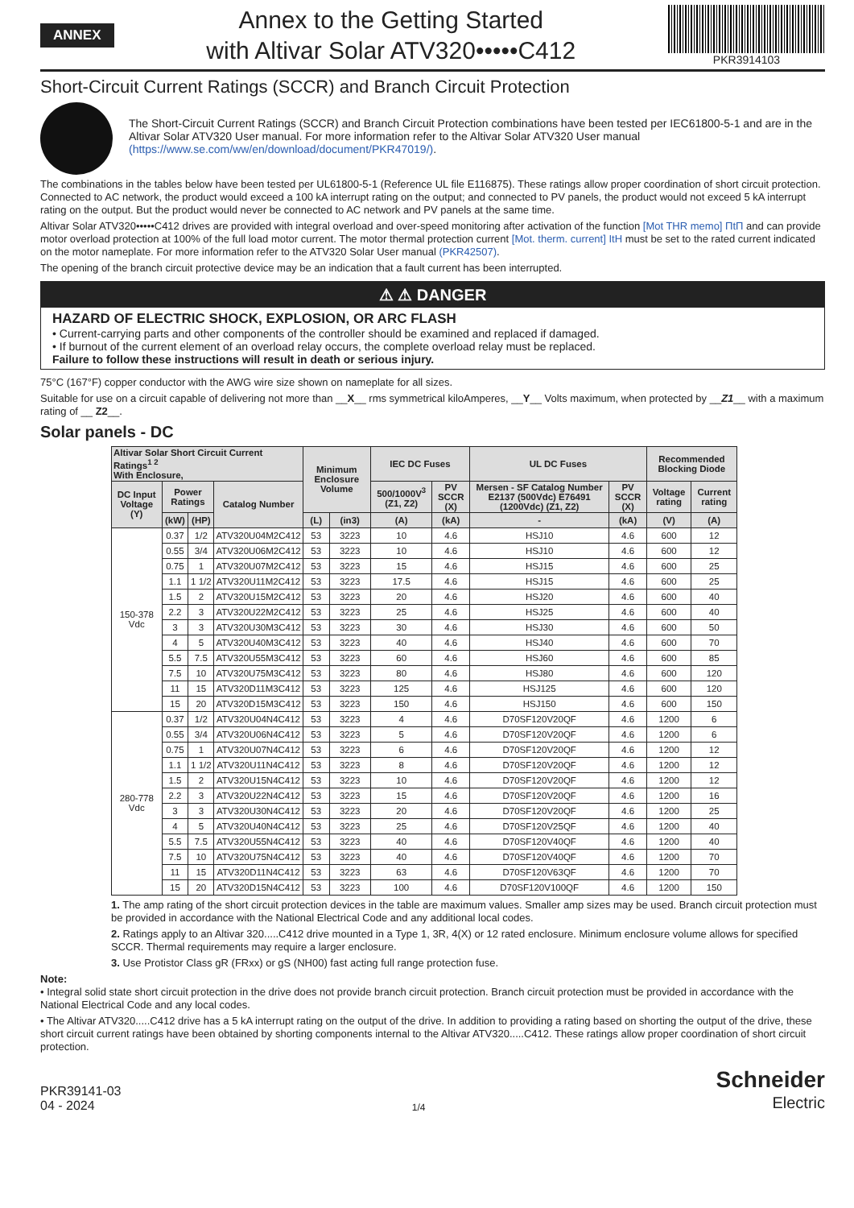ANNEX
Annex to the Getting Started
with Altivar Solar ATV320•••••C412
PKR3914103
Short-Circuit Current Ratings (SCCR) and Branch Circuit Protection
The Short-Circuit Current Ratings (SCCR) and Branch Circuit Protection combinations have been tested per IEC61800-5-1 and are in the Altivar Solar ATV320 User manual. For more information refer to the Altivar Solar ATV320 User manual (https://www.se.com/ww/en/download/document/PKR47019/).
The combinations in the tables below have been tested per UL61800-5-1 (Reference UL file E116875). These ratings allow proper coordination of short circuit protection. Connected to AC network, the product would exceed a 100 kA interrupt rating on the output; and connected to PV panels, the product would not exceed 5 kA interrupt rating on the output. But the product would never be connected to AC network and PV panels at the same time.
Altivar Solar ATV320•••••C412 drives are provided with integral overload and over-speed monitoring after activation of the function [Mot THR memo] ΠtΠ and can provide motor overload protection at 100% of the full load motor current. The motor thermal protection current [Mot. therm. current] ItH must be set to the rated current indicated on the motor nameplate. For more information refer to the ATV320 Solar User manual (PKR42507).
The opening of the branch circuit protective device may be an indication that a fault current has been interrupted.
⚠ ⚠ DANGER
HAZARD OF ELECTRIC SHOCK, EXPLOSION, OR ARC FLASH
• Current-carrying parts and other components of the controller should be examined and replaced if damaged.
• If burnout of the current element of an overload relay occurs, the complete overload relay must be replaced.
Failure to follow these instructions will result in death or serious injury.
75°C (167°F) copper conductor with the AWG wire size shown on nameplate for all sizes.
Suitable for use on a circuit capable of delivering not more than __X__ rms symmetrical kiloAmperes, __Y__ Volts maximum, when protected by __Z1__ with a maximum rating of __ Z2__.
Solar panels - DC
| Altivar Solar Short Circuit Current Ratings<sup>1 2</sup> With Enclosure, | | | | Minimum Enclosure Volume | | IEC DC Fuses | | UL DC Fuses | | Recommended Blocking Diode | |
| --- | --- | --- | --- | --- | --- | --- | --- | --- | --- | --- | --- |
| DC Input Voltage (Y) | Power Ratings | | Catalog Number | | | 500/1000V<sup>3</sup> (Z1, Z2) | PV SCCR (X) | Mersen - SF Catalog Number E2137 (500Vdc) E76491 (1200Vdc) (Z1, Z2) | PV SCCR (X) | Voltage rating | Current rating |
| | (kW) | (HP) | | (L) | (in3) | (A) | (kA) | - | (kA) | (V) | (A) |
| 150-378 Vdc | 0.37 | 1/2 | ATV320U04M2C412 | 53 | 3223 | 10 | 4.6 | HSJ10 | 4.6 | 600 | 12 |
| | 0.55 | 3/4 | ATV320U06M2C412 | 53 | 3223 | 10 | 4.6 | HSJ10 | 4.6 | 600 | 12 |
| | 0.75 | 1 | ATV320U07M2C412 | 53 | 3223 | 15 | 4.6 | HSJ15 | 4.6 | 600 | 25 |
| | 1.1 | 1 1/2 | ATV320U11M2C412 | 53 | 3223 | 17.5 | 4.6 | HSJ15 | 4.6 | 600 | 25 |
| | 1.5 | 2 | ATV320U15M2C412 | 53 | 3223 | 20 | 4.6 | HSJ20 | 4.6 | 600 | 40 |
| | 2.2 | 3 | ATV320U22M2C412 | 53 | 3223 | 25 | 4.6 | HSJ25 | 4.6 | 600 | 40 |
| | 3 | 3 | ATV320U30M3C412 | 53 | 3223 | 30 | 4.6 | HSJ30 | 4.6 | 600 | 50 |
| | 4 | 5 | ATV320U40M3C412 | 53 | 3223 | 40 | 4.6 | HSJ40 | 4.6 | 600 | 70 |
| | 5.5 | 7.5 | ATV320U55M3C412 | 53 | 3223 | 60 | 4.6 | HSJ60 | 4.6 | 600 | 85 |
| | 7.5 | 10 | ATV320U75M3C412 | 53 | 3223 | 80 | 4.6 | HSJ80 | 4.6 | 600 | 120 |
| | 11 | 15 | ATV320D11M3C412 | 53 | 3223 | 125 | 4.6 | HSJ125 | 4.6 | 600 | 120 |
| | 15 | 20 | ATV320D15M3C412 | 53 | 3223 | 150 | 4.6 | HSJ150 | 4.6 | 600 | 150 |
| 280-778 Vdc | 0.37 | 1/2 | ATV320U04N4C412 | 53 | 3223 | 4 | 4.6 | D70SF120V20QF | 4.6 | 1200 | 6 |
| | 0.55 | 3/4 | ATV320U06N4C412 | 53 | 3223 | 5 | 4.6 | D70SF120V20QF | 4.6 | 1200 | 6 |
| | 0.75 | 1 | ATV320U07N4C412 | 53 | 3223 | 6 | 4.6 | D70SF120V20QF | 4.6 | 1200 | 12 |
| | 1.1 | 1 1/2 | ATV320U11N4C412 | 53 | 3223 | 8 | 4.6 | D70SF120V20QF | 4.6 | 1200 | 12 |
| | 1.5 | 2 | ATV320U15N4C412 | 53 | 3223 | 10 | 4.6 | D70SF120V20QF | 4.6 | 1200 | 12 |
| | 2.2 | 3 | ATV320U22N4C412 | 53 | 3223 | 15 | 4.6 | D70SF120V20QF | 4.6 | 1200 | 16 |
| | 3 | 3 | ATV320U30N4C412 | 53 | 3223 | 20 | 4.6 | D70SF120V20QF | 4.6 | 1200 | 25 |
| | 4 | 5 | ATV320U40N4C412 | 53 | 3223 | 25 | 4.6 | D70SF120V25QF | 4.6 | 1200 | 40 |
| | 5.5 | 7.5 | ATV320U55N4C412 | 53 | 3223 | 40 | 4.6 | D70SF120V40QF | 4.6 | 1200 | 40 |
| | 7.5 | 10 | ATV320U75N4C412 | 53 | 3223 | 40 | 4.6 | D70SF120V40QF | 4.6 | 1200 | 70 |
| | 11 | 15 | ATV320D11N4C412 | 53 | 3223 | 63 | 4.6 | D70SF120V63QF | 4.6 | 1200 | 70 |
| | 15 | 20 | ATV320D15N4C412 | 53 | 3223 | 100 | 4.6 | D70SF120V100QF | 4.6 | 1200 | 150 |
1. The amp rating of the short circuit protection devices in the table are maximum values. Smaller amp sizes may be used. Branch circuit protection must be provided in accordance with the National Electrical Code and any additional local codes.
2. Ratings apply to an Altivar 320.....C412 drive mounted in a Type 1, 3R, 4(X) or 12 rated enclosure. Minimum enclosure volume allows for specified SCCR. Thermal requirements may require a larger enclosure.
3. Use Protistor Class gR (FRxx) or gS (NH00) fast acting full range protection fuse.
Note:
• Integral solid state short circuit protection in the drive does not provide branch circuit protection. Branch circuit protection must be provided in accordance with the National Electrical Code and any local codes.
• The Altivar ATV320.....C412 drive has a 5 kA interrupt rating on the output of the drive. In addition to providing a rating based on shorting the output of the drive, these short circuit current ratings have been obtained by shorting components internal to the Altivar ATV320.....C412. These ratings allow proper coordination of short circuit protection.
PKR39141-03
04 - 2024
1/4
Schneider
Electric